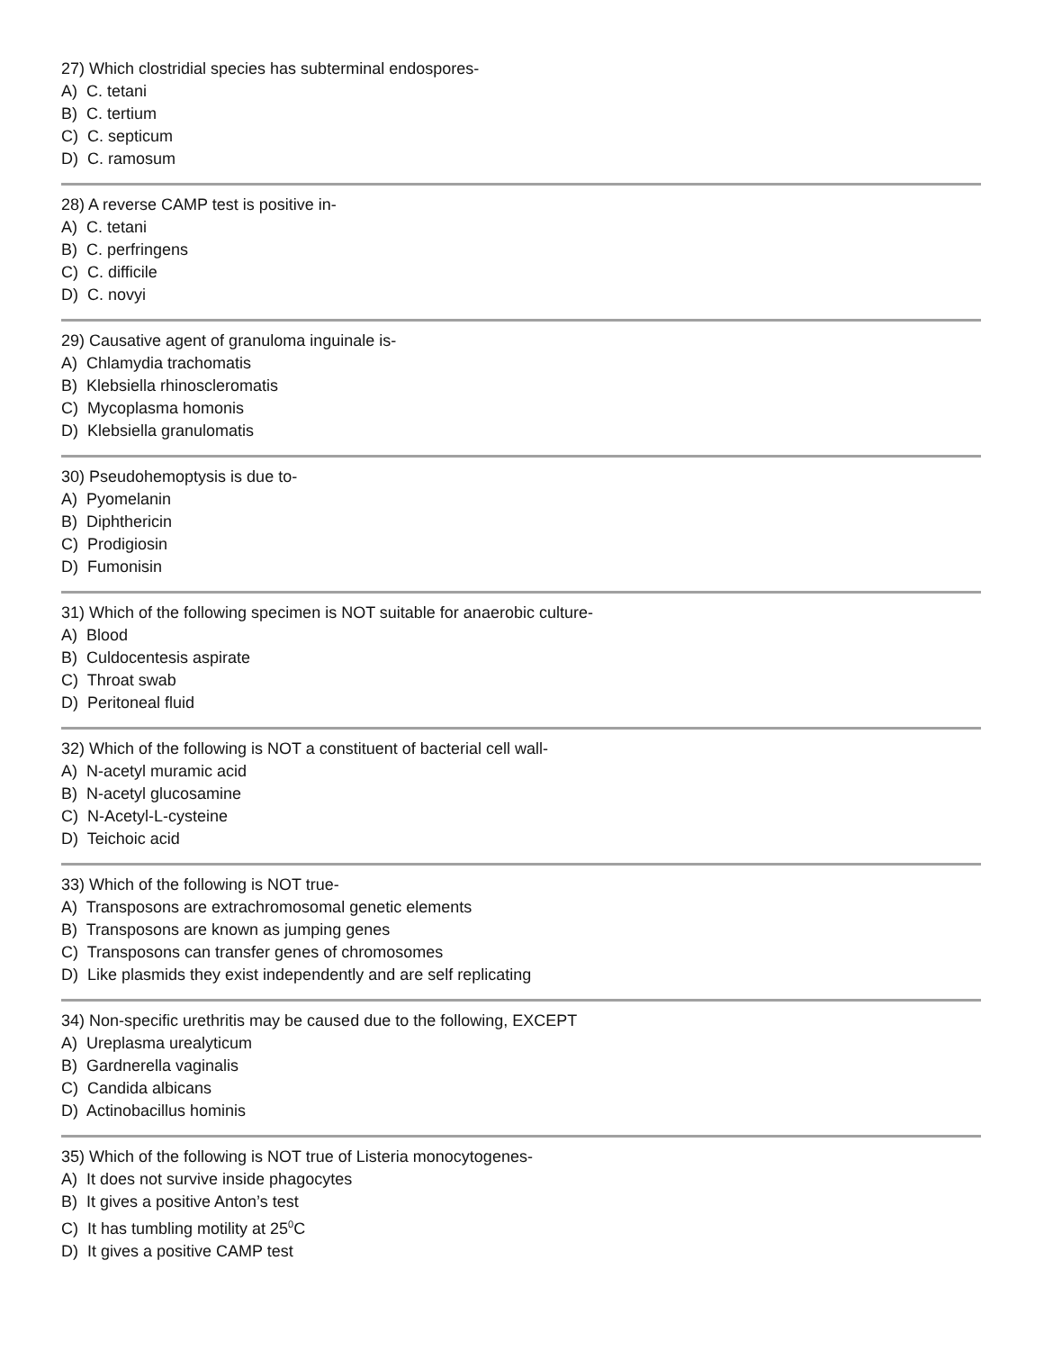27) Which clostridial species has subterminal endospores-
A) C. tetani
B) C. tertium
C) C. septicum
D) C. ramosum
28) A reverse CAMP test is positive in-
A) C. tetani
B) C. perfringens
C) C. difficile
D) C. novyi
29) Causative agent of granuloma inguinale is-
A) Chlamydia trachomatis
B) Klebsiella rhinoscleromatis
C) Mycoplasma homonis
D) Klebsiella granulomatis
30) Pseudohemoptysis is due to-
A) Pyomelanin
B) Diphthericin
C) Prodigiosin
D) Fumonisin
31) Which of the following specimen is NOT suitable for anaerobic culture-
A) Blood
B) Culdocentesis aspirate
C) Throat swab
D) Peritoneal fluid
32) Which of the following is NOT a constituent of bacterial cell wall-
A) N-acetyl muramic acid
B) N-acetyl glucosamine
C) N-Acetyl-L-cysteine
D) Teichoic acid
33) Which of the following is NOT true-
A) Transposons are extrachromosomal genetic elements
B) Transposons are known as jumping genes
C) Transposons can transfer genes of chromosomes
D) Like plasmids they exist independently and are self replicating
34) Non-specific urethritis may be caused due to the following, EXCEPT
A) Ureplasma urealyticum
B) Gardnerella vaginalis
C) Candida albicans
D) Actinobacillus hominis
35) Which of the following is NOT true of Listeria monocytogenes-
A) It does not survive inside phagocytes
B) It gives a positive Anton’s test
C) It has tumbling motility at 25<sup>0</sup>C
D) It gives a positive CAMP test